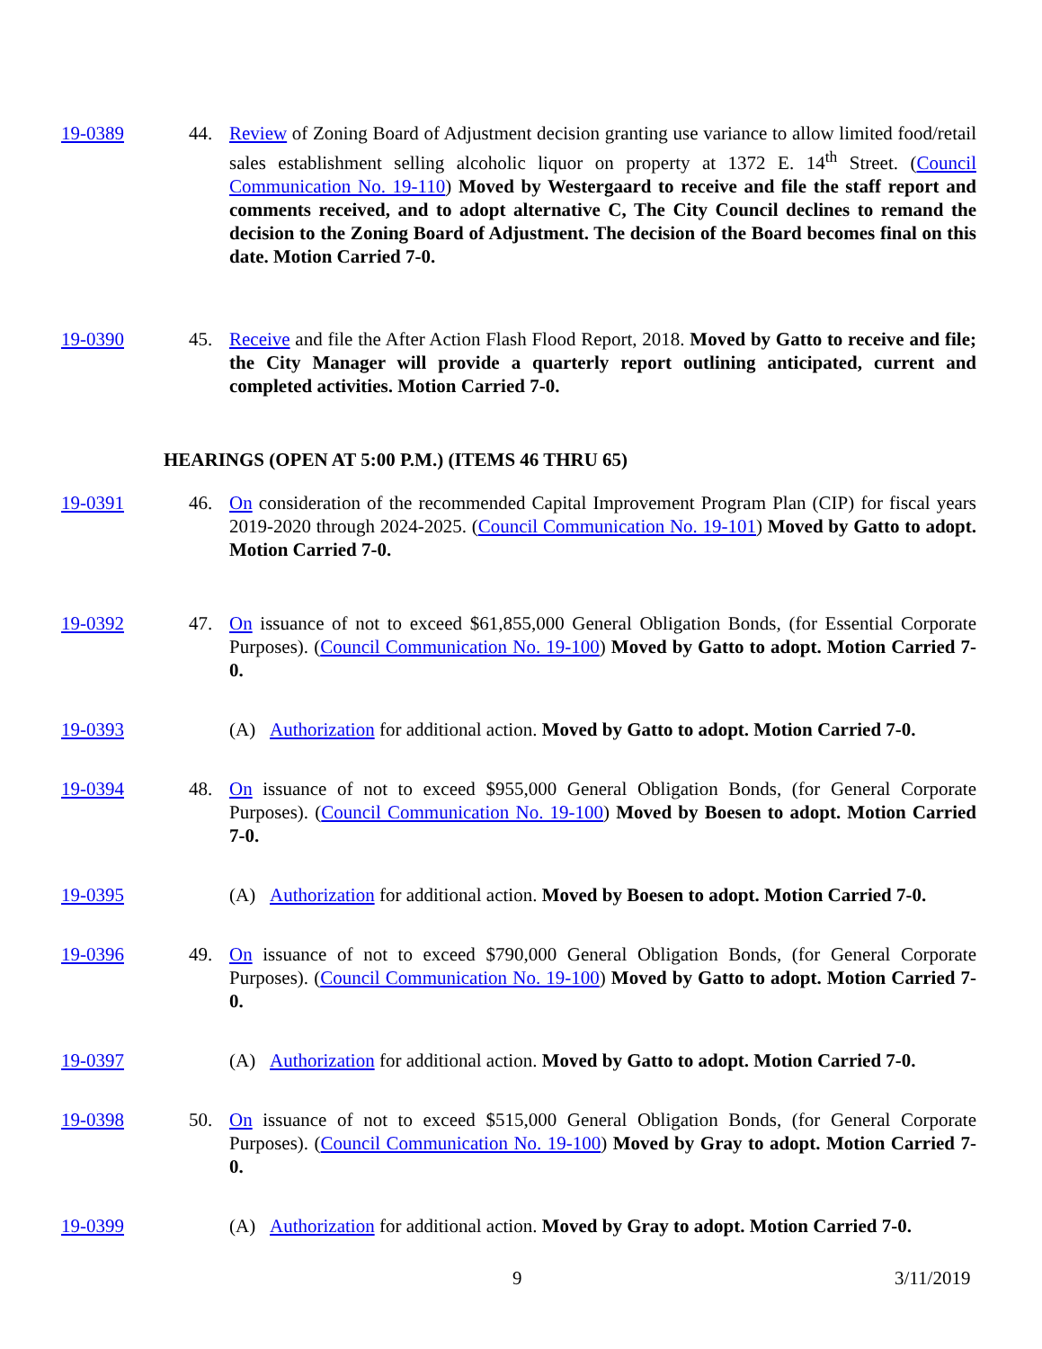19-0389 44. Review of Zoning Board of Adjustment decision granting use variance to allow limited food/retail sales establishment selling alcoholic liquor on property at 1372 E. 14<sup>th</sup> Street. (Council Communication No. 19-110) Moved by Westergaard to receive and file the staff report and comments received, and to adopt alternative C, The City Council declines to remand the decision to the Zoning Board of Adjustment. The decision of the Board becomes final on this date. Motion Carried 7-0.
19-0390 45. Receive and file the After Action Flash Flood Report, 2018. Moved by Gatto to receive and file; the City Manager will provide a quarterly report outlining anticipated, current and completed activities. Motion Carried 7-0.
HEARINGS (OPEN AT 5:00 P.M.) (ITEMS 46 THRU 65)
19-0391 46. On consideration of the recommended Capital Improvement Program Plan (CIP) for fiscal years 2019-2020 through 2024-2025. (Council Communication No. 19-101) Moved by Gatto to adopt. Motion Carried 7-0.
19-0392 47. On issuance of not to exceed $61,855,000 General Obligation Bonds, (for Essential Corporate Purposes). (Council Communication No. 19-100) Moved by Gatto to adopt. Motion Carried 7-0.
19-0393 (A) Authorization for additional action. Moved by Gatto to adopt. Motion Carried 7-0.
19-0394 48. On issuance of not to exceed $955,000 General Obligation Bonds, (for General Corporate Purposes). (Council Communication No. 19-100) Moved by Boesen to adopt. Motion Carried 7-0.
19-0395 (A) Authorization for additional action. Moved by Boesen to adopt. Motion Carried 7-0.
19-0396 49. On issuance of not to exceed $790,000 General Obligation Bonds, (for General Corporate Purposes). (Council Communication No. 19-100) Moved by Gatto to adopt. Motion Carried 7-0.
19-0397 (A) Authorization for additional action. Moved by Gatto to adopt. Motion Carried 7-0.
19-0398 50. On issuance of not to exceed $515,000 General Obligation Bonds, (for General Corporate Purposes). (Council Communication No. 19-100) Moved by Gray to adopt. Motion Carried 7-0.
19-0399 (A) Authorization for additional action. Moved by Gray to adopt. Motion Carried 7-0.
9 3/11/2019